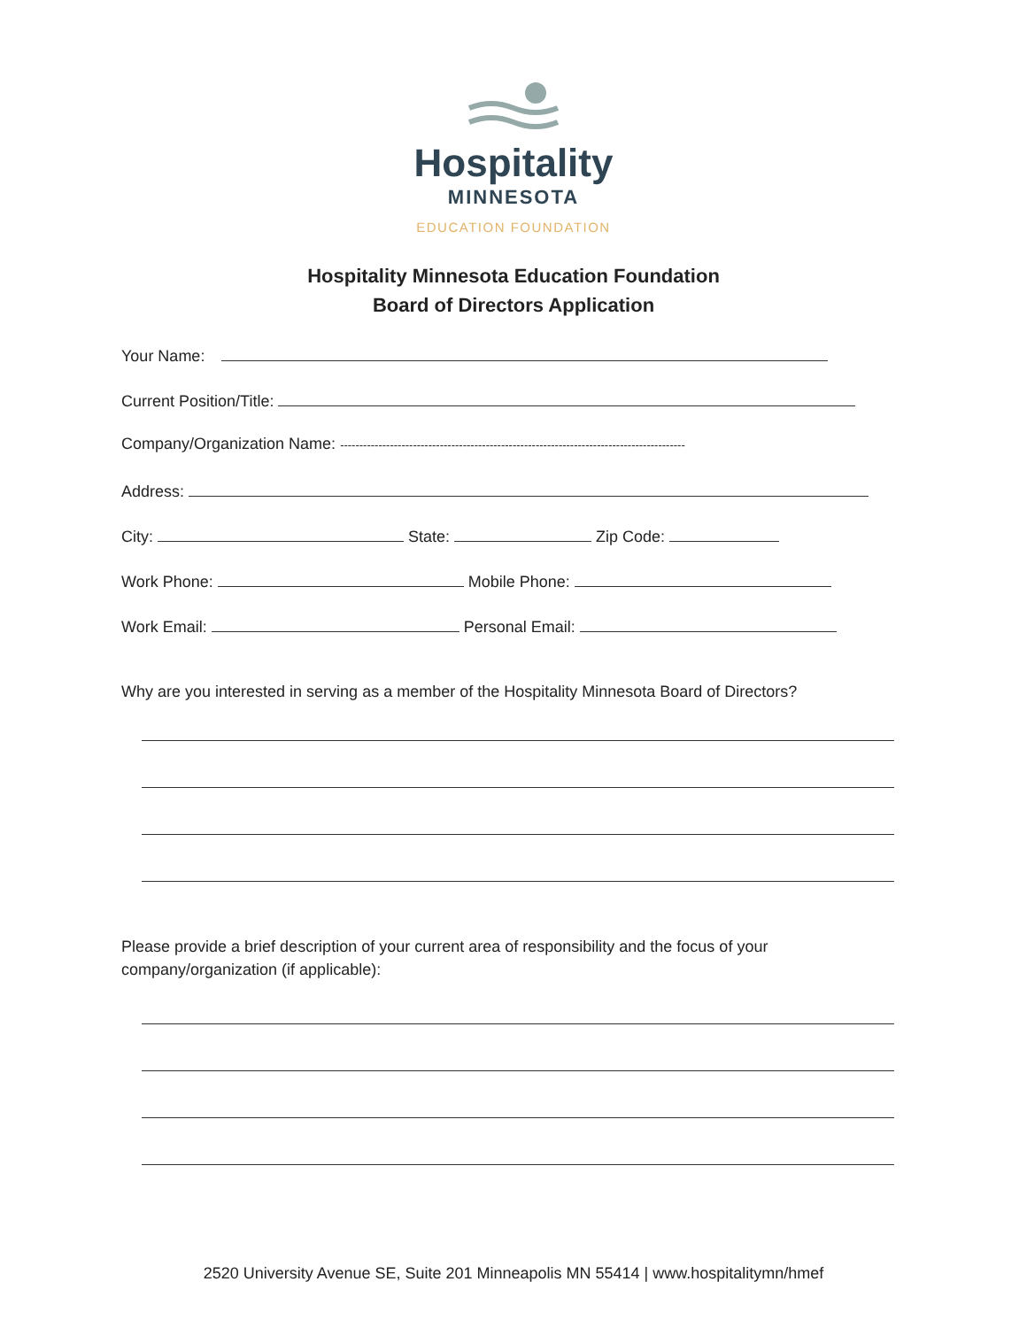Hospitality
MINNESOTA
EDUCATION FOUNDATION
Hospitality Minnesota Education Foundation
Board of Directors Application
Your Name:
Current Position/Title:
Company/Organization Name: ------------------------------------------------------------------------------------------
Address:
City: State: Zip Code:
Work Phone: Mobile Phone:
Work Email: Personal Email:
Why are you interested in serving as a member of the Hospitality Minnesota Board of Directors?
Please provide a brief description of your current area of responsibility and the focus of your
company/organization (if applicable):
2520 University Avenue SE, Suite 201 Minneapolis MN 55414 | www.hospitalitymn/hmef